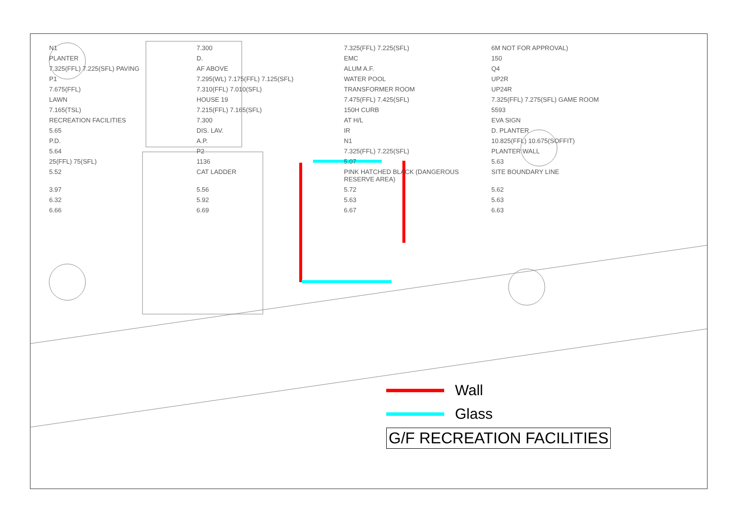N1 7.300 7.325(FFL) 7.225(SFL) 6M NOT FOR APPROVAL) PLANTER D. EMC 150 7.325(FFL) 7.225(SFL) PAVING AF ABOVE ALUM A.F. Q4 P1 7.295(WL) 7.175(FFL) 7.125(SFL) WATER POOL UP2R 7.675(FFL) 7.310(FFL) 7.010(SFL) TRANSFORMER ROOM UP24R LAWN HOUSE 19 7.475(FFL) 7.425(SFL) 7.325(FFL) 7.275(SFL) GAME ROOM 7.165(TSL) 7.215(FFL) 7.165(SFL) 150H CURB 5593 RECREATION FACILITIES 7.300 AT H/L EVA SIGN 5.65 DIS. LAV. IR D. PLANTER P.D. A.P. N1 10.825(FFL) 10.675(SOFFIT) 5.64 P2 7.325(FFL) 7.225(SFL) PLANTER WALL 25(FFL) 75(SFL) 1136 5.07 5.63 5.52 CAT LADDER PINK HATCHED BLACK (DANGEROUS RESERVE AREA) SITE BOUNDARY LINE 3.97 5.56 5.72 5.62 6.32 5.92 5.63 5.63 6.66 6.69 6.67 6.63
Wall
Glass
G/F RECREATION FACILITIES